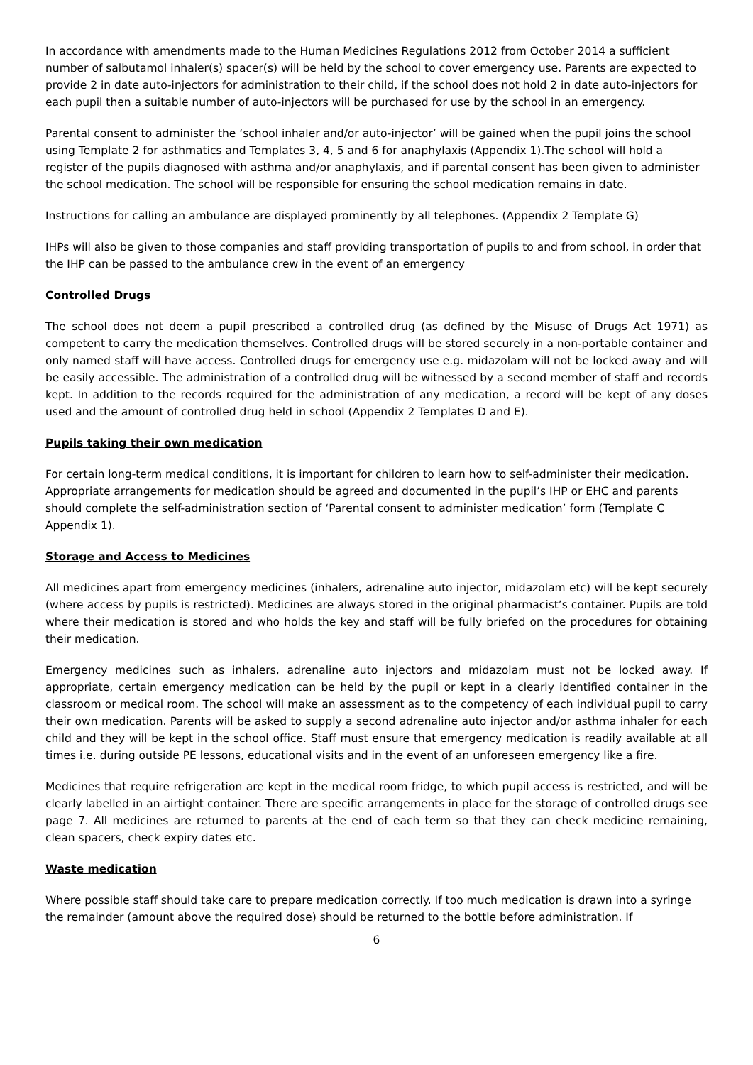In accordance with amendments made to the Human Medicines Regulations 2012 from October 2014 a sufficient number of salbutamol inhaler(s) spacer(s) will be held by the school to cover emergency use. Parents are expected to provide 2 in date auto-injectors for administration to their child, if the school does not hold 2 in date auto-injectors for each pupil then a suitable number of auto-injectors will be purchased for use by the school in an emergency.
Parental consent to administer the ‘school inhaler and/or auto-injector’ will be gained when the pupil joins the school using Template 2 for asthmatics and Templates 3, 4, 5 and 6 for anaphylaxis (Appendix 1).The school will hold a register of the pupils diagnosed with asthma and/or anaphylaxis, and if parental consent has been given to administer the school medication. The school will be responsible for ensuring the school medication remains in date.
Instructions for calling an ambulance are displayed prominently by all telephones. (Appendix 2 Template G)
IHPs will also be given to those companies and staff providing transportation of pupils to and from school, in order that the IHP can be passed to the ambulance crew in the event of an emergency
Controlled Drugs
The school does not deem a pupil prescribed a controlled drug (as defined by the Misuse of Drugs Act 1971) as competent to carry the medication themselves. Controlled drugs will be stored securely in a non-portable container and only named staff will have access. Controlled drugs for emergency use e.g. midazolam will not be locked away and will be easily accessible. The administration of a controlled drug will be witnessed by a second member of staff and records kept. In addition to the records required for the administration of any medication, a record will be kept of any doses used and the amount of controlled drug held in school (Appendix 2 Templates D and E).
Pupils taking their own medication
For certain long-term medical conditions, it is important for children to learn how to self-administer their medication. Appropriate arrangements for medication should be agreed and documented in the pupil’s IHP or EHC and parents should complete the self-administration section of ‘Parental consent to administer medication’ form (Template C Appendix 1).
Storage and Access to Medicines
All medicines apart from emergency medicines (inhalers, adrenaline auto injector, midazolam etc) will be kept securely (where access by pupils is restricted). Medicines are always stored in the original pharmacist’s container. Pupils are told where their medication is stored and who holds the key and staff will be fully briefed on the procedures for obtaining their medication.
Emergency medicines such as inhalers, adrenaline auto injectors and midazolam must not be locked away. If appropriate, certain emergency medication can be held by the pupil or kept in a clearly identified container in the classroom or medical room. The school will make an assessment as to the competency of each individual pupil to carry their own medication. Parents will be asked to supply a second adrenaline auto injector and/or asthma inhaler for each child and they will be kept in the school office. Staff must ensure that emergency medication is readily available at all times i.e. during outside PE lessons, educational visits and in the event of an unforeseen emergency like a fire.
Medicines that require refrigeration are kept in the medical room fridge, to which pupil access is restricted, and will be clearly labelled in an airtight container. There are specific arrangements in place for the storage of controlled drugs see page 7. All medicines are returned to parents at the end of each term so that they can check medicine remaining, clean spacers, check expiry dates etc.
Waste medication
Where possible staff should take care to prepare medication correctly. If too much medication is drawn into a syringe the remainder (amount above the required dose) should be returned to the bottle before administration. If
6